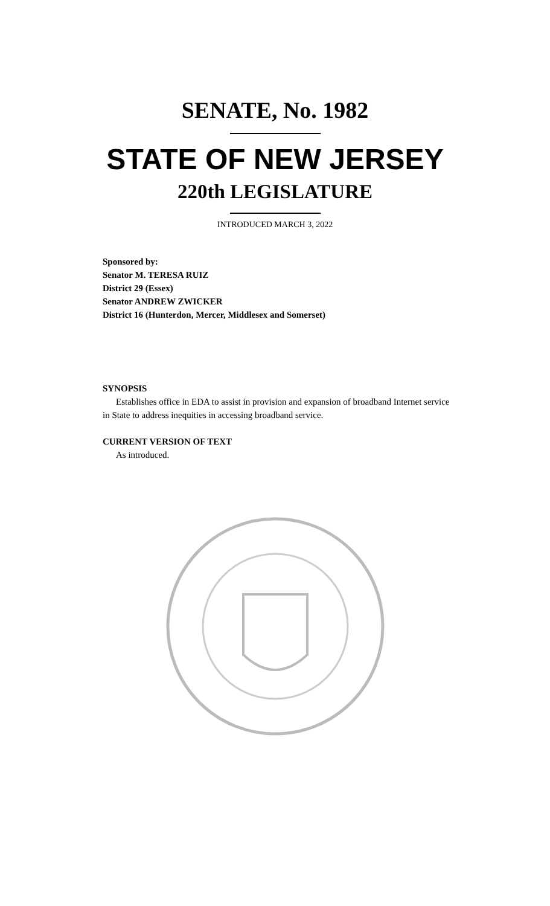SENATE, No. 1982
STATE OF NEW JERSEY
220th LEGISLATURE
INTRODUCED MARCH 3, 2022
Sponsored by:
Senator M. TERESA RUIZ
District 29 (Essex)
Senator ANDREW ZWICKER
District 16 (Hunterdon, Mercer, Middlesex and Somerset)
SYNOPSIS
Establishes office in EDA to assist in provision and expansion of broadband Internet service in State to address inequities in accessing broadband service.
CURRENT VERSION OF TEXT
As introduced.